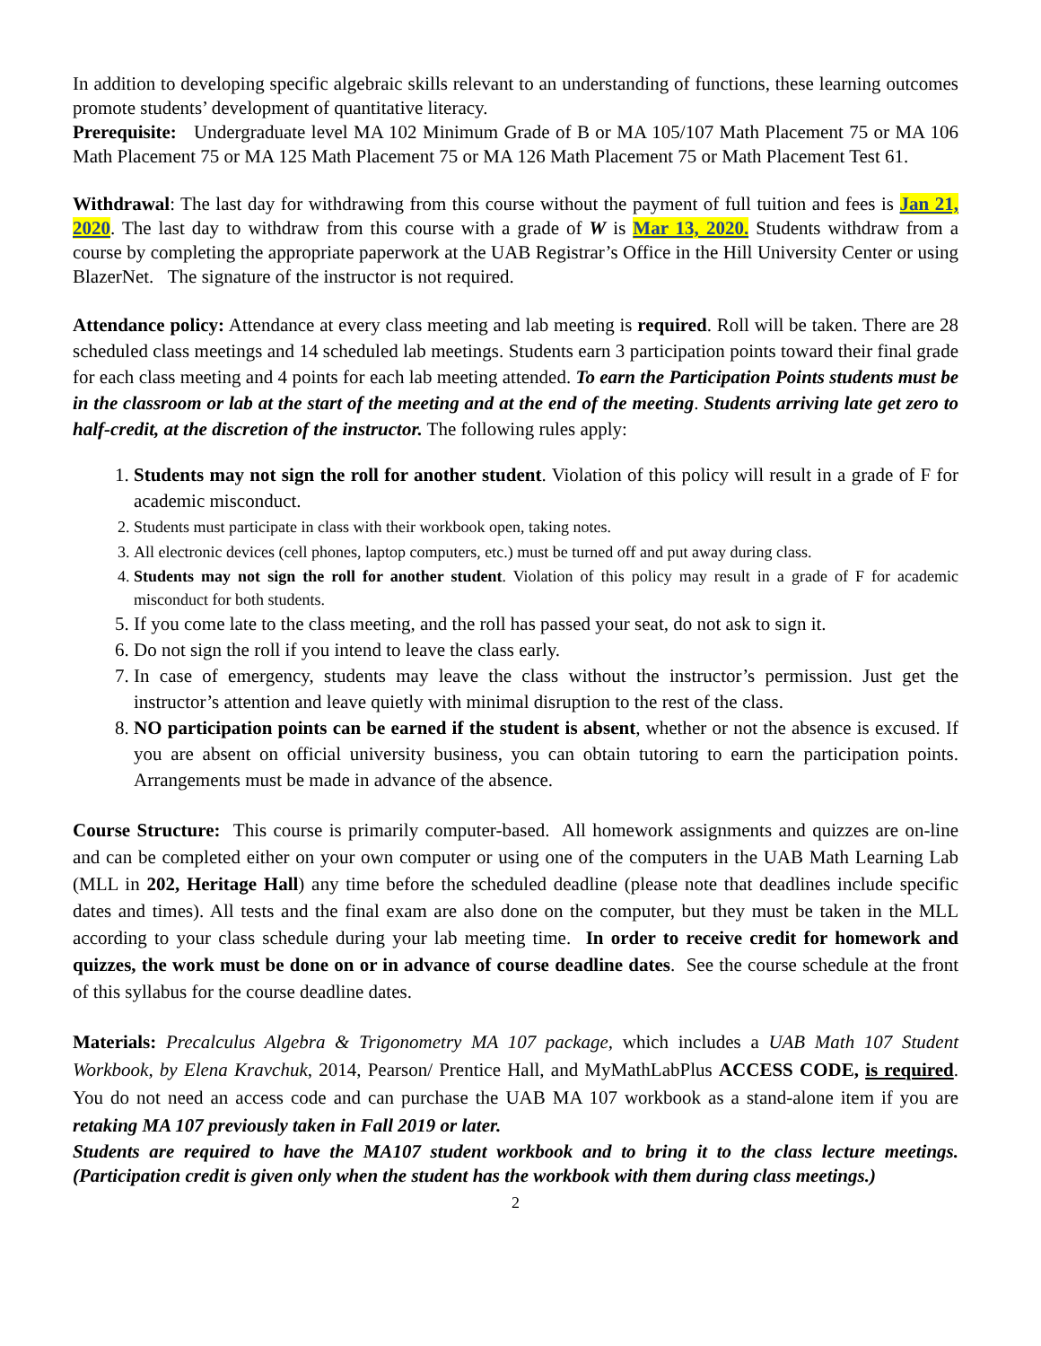In addition to developing specific algebraic skills relevant to an understanding of functions, these learning outcomes promote students’ development of quantitative literacy.
Prerequisite: Undergraduate level MA 102 Minimum Grade of B or MA 105/107 Math Placement 75 or MA 106 Math Placement 75 or MA 125 Math Placement 75 or MA 126 Math Placement 75 or Math Placement Test 61.
Withdrawal: The last day for withdrawing from this course without the payment of full tuition and fees is Jan 21, 2020. The last day to withdraw from this course with a grade of W is Mar 13, 2020. Students withdraw from a course by completing the appropriate paperwork at the UAB Registrar’s Office in the Hill University Center or using BlazerNet. The signature of the instructor is not required.
Attendance policy: Attendance at every class meeting and lab meeting is required. Roll will be taken. There are 28 scheduled class meetings and 14 scheduled lab meetings. Students earn 3 participation points toward their final grade for each class meeting and 4 points for each lab meeting attended. To earn the Participation Points students must be in the classroom or lab at the start of the meeting and at the end of the meeting. Students arriving late get zero to half-credit, at the discretion of the instructor. The following rules apply:
1. Students may not sign the roll for another student. Violation of this policy will result in a grade of F for academic misconduct.
2. Students must participate in class with their workbook open, taking notes.
3. All electronic devices (cell phones, laptop computers, etc.) must be turned off and put away during class.
4. Students may not sign the roll for another student. Violation of this policy may result in a grade of F for academic misconduct for both students.
5. If you come late to the class meeting, and the roll has passed your seat, do not ask to sign it.
6. Do not sign the roll if you intend to leave the class early.
7. In case of emergency, students may leave the class without the instructor’s permission. Just get the instructor’s attention and leave quietly with minimal disruption to the rest of the class.
8. NO participation points can be earned if the student is absent, whether or not the absence is excused. If you are absent on official university business, you can obtain tutoring to earn the participation points. Arrangements must be made in advance of the absence.
Course Structure: This course is primarily computer-based. All homework assignments and quizzes are on-line and can be completed either on your own computer or using one of the computers in the UAB Math Learning Lab (MLL in 202, Heritage Hall) any time before the scheduled deadline (please note that deadlines include specific dates and times). All tests and the final exam are also done on the computer, but they must be taken in the MLL according to your class schedule during your lab meeting time. In order to receive credit for homework and quizzes, the work must be done on or in advance of course deadline dates. See the course schedule at the front of this syllabus for the course deadline dates.
Materials: Precalculus Algebra & Trigonometry MA 107 package, which includes a UAB Math 107 Student Workbook, by Elena Kravchuk, 2014, Pearson/ Prentice Hall, and MyMathLabPlus ACCESS CODE, is required. You do not need an access code and can purchase the UAB MA 107 workbook as a stand-alone item if you are retaking MA 107 previously taken in Fall 2019 or later.
Students are required to have the MA107 student workbook and to bring it to the class lecture meetings. (Participation credit is given only when the student has the workbook with them during class meetings.)
2